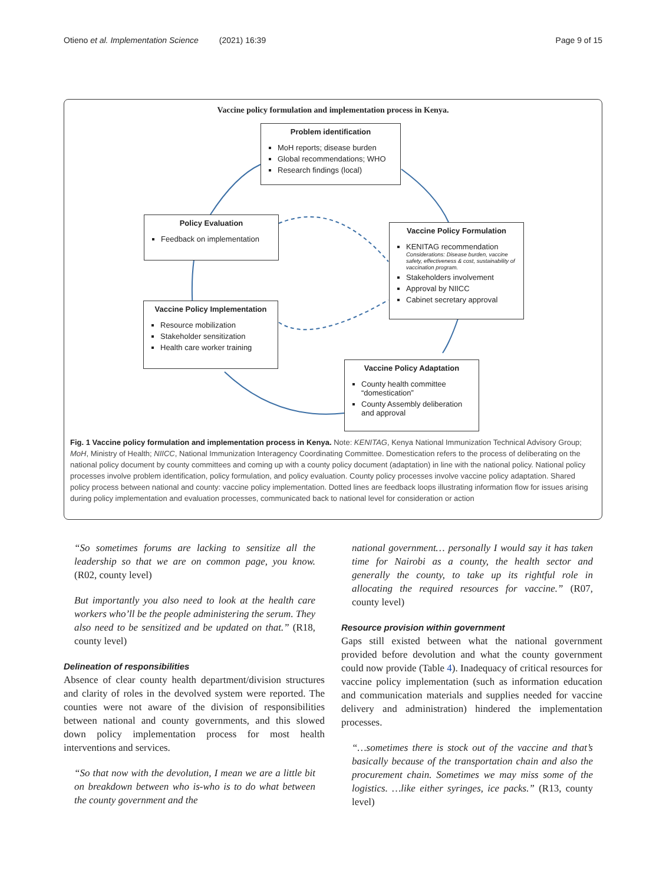Otieno et al. Implementation Science (2021) 16:39 Page 9 of 15
Vaccine policy formulation and implementation process in Kenya.
Problem identification
MoH reports; disease burden
Global recommendations; WHO
Research findings (local)
Policy Evaluation
Feedback on implementation
Vaccine Policy Formulation
KENITAG recommendation
Considerations: Disease burden, vaccine safety, effectiveness & cost, sustainability of vaccination program.
Stakeholders involvement
Approval by NIICC
Cabinet secretary approval
Vaccine Policy Implementation
Resource mobilization
Stakeholder sensitization
Health care worker training
Vaccine Policy Adaptation
County health committee “domestication”
County Assembly deliberation and approval
Fig. 1 Vaccine policy formulation and implementation process in Kenya. Note: KENITAG, Kenya National Immunization Technical Advisory Group; MoH, Ministry of Health; NIICC, National Immunization Interagency Coordinating Committee. Domestication refers to the process of deliberating on the national policy document by county committees and coming up with a county policy document (adaptation) in line with the national policy. National policy processes involve problem identification, policy formulation, and policy evaluation. County policy processes involve vaccine policy adaptation. Shared policy process between national and county: vaccine policy implementation. Dotted lines are feedback loops illustrating information flow for issues arising during policy implementation and evaluation processes, communicated back to national level for consideration or action
“So sometimes forums are lacking to sensitize all the leadership so that we are on common page, you know. (R02, county level)
But importantly you also need to look at the health care workers who’ll be the people administering the serum. They also need to be sensitized and be updated on that.” (R18, county level)
Delineation of responsibilities
Absence of clear county health department/division structures and clarity of roles in the devolved system were reported. The counties were not aware of the division of responsibilities between national and county governments, and this slowed down policy implementation process for most health interventions and services.
“So that now with the devolution, I mean we are a little bit on breakdown between who is-who is to do what between the county government and the
national government… personally I would say it has taken time for Nairobi as a county, the health sector and generally the county, to take up its rightful role in allocating the required resources for vaccine.” (R07, county level)
Resource provision within government
Gaps still existed between what the national government provided before devolution and what the county government could now provide (Table 4). Inadequacy of critical resources for vaccine policy implementation (such as information education and communication materials and supplies needed for vaccine delivery and administration) hindered the implementation processes.
“…sometimes there is stock out of the vaccine and that’s basically because of the transportation chain and also the procurement chain. Sometimes we may miss some of the logistics. …like either syringes, ice packs.” (R13, county level)